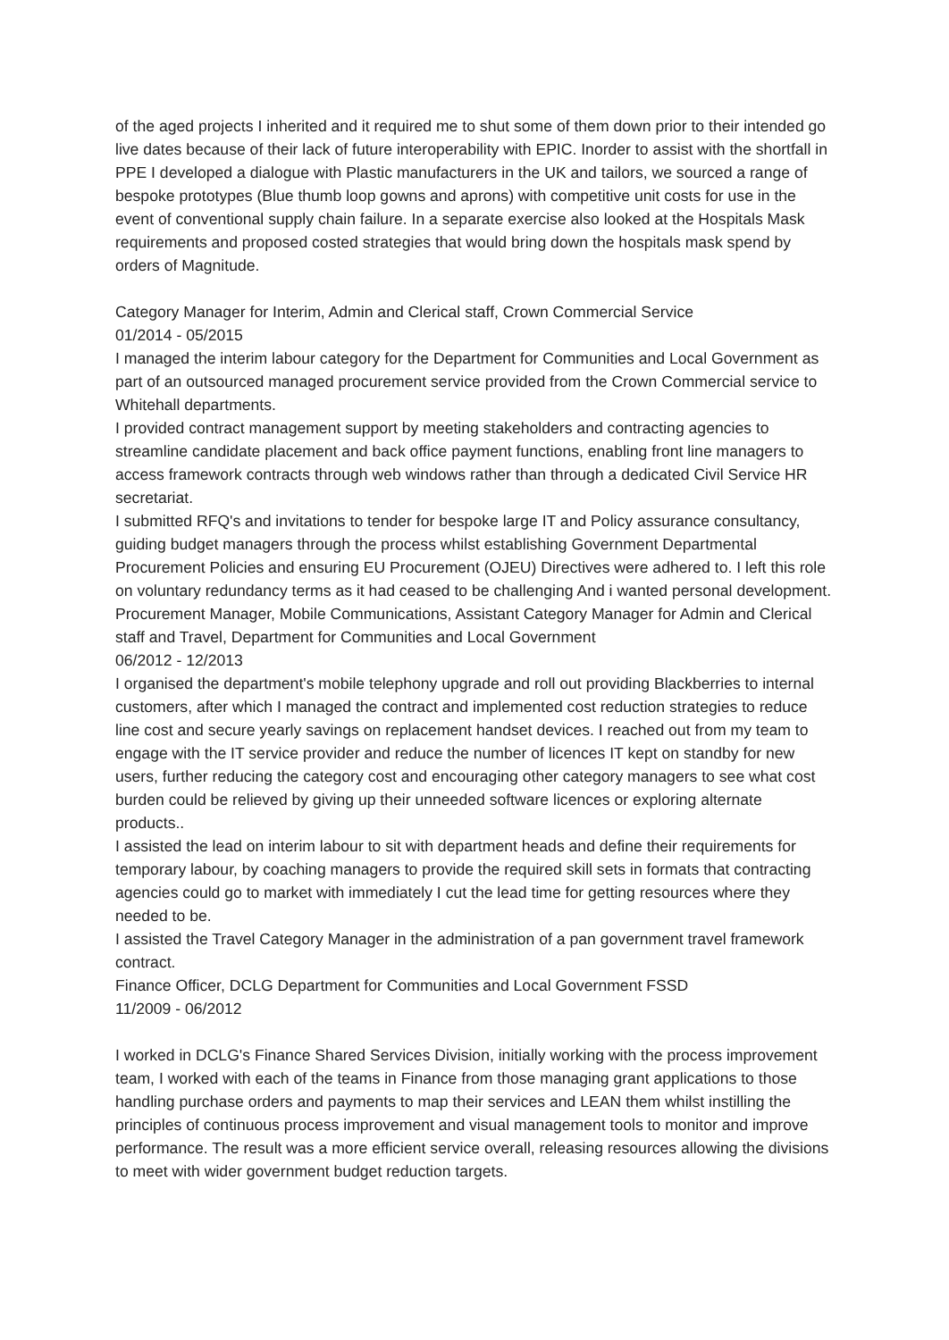of the aged projects I inherited and it required me to shut some of them down prior to their intended go live dates because of their lack of future interoperability with EPIC. Inorder to assist with the shortfall in PPE I developed a dialogue with Plastic manufacturers in the UK and tailors, we sourced a range of bespoke prototypes (Blue thumb loop gowns and aprons) with competitive unit costs for use in the event of conventional supply chain failure. In a separate exercise also looked at the Hospitals Mask requirements and proposed costed strategies that would bring down the hospitals mask spend by orders of Magnitude.
Category Manager for Interim, Admin and Clerical staff, Crown Commercial Service
01/2014 - 05/2015
I managed the interim labour category for the Department for Communities and Local Government as part of an outsourced managed procurement service provided from the Crown Commercial service to Whitehall departments.
I provided contract management support by meeting stakeholders and contracting agencies to streamline candidate placement and back office payment functions, enabling front line managers to access framework contracts through web windows rather than through a dedicated Civil Service HR secretariat.
I submitted RFQ's and invitations to tender for bespoke large IT and Policy assurance consultancy, guiding budget managers through the process whilst establishing Government Departmental Procurement Policies and ensuring EU Procurement (OJEU) Directives were adhered to. I left this role on voluntary redundancy terms as it had ceased to be challenging And i wanted personal development.
Procurement Manager, Mobile Communications, Assistant Category Manager for Admin and Clerical staff and Travel, Department for Communities and Local Government
06/2012 - 12/2013
I organised the department's mobile telephony upgrade and roll out providing Blackberries to internal customers, after which I managed the contract and implemented cost reduction strategies to reduce line cost and secure yearly savings on replacement handset devices. I reached out from my team to engage with the IT service provider and reduce the number of licences IT kept on standby for new users, further reducing the category cost and encouraging other category managers to see what cost burden could be relieved by giving up their unneeded software licences or exploring alternate products..
I assisted the lead on interim labour to sit with department heads and define their requirements for temporary labour, by coaching managers to provide the required skill sets in formats that contracting agencies could go to market with immediately I cut the lead time for getting resources where they needed to be.
I assisted the Travel Category Manager in the administration of a pan government travel framework contract.
Finance Officer, DCLG Department for Communities and Local Government FSSD
11/2009 - 06/2012
I worked in DCLG's Finance Shared Services Division, initially working with the process improvement team, I worked with each of the teams in Finance from those managing grant applications to those handling purchase orders and payments to map their services and LEAN them whilst instilling the principles of continuous process improvement and visual management tools to monitor and improve performance. The result was a more efficient service overall, releasing resources allowing the divisions to meet with wider government budget reduction targets.